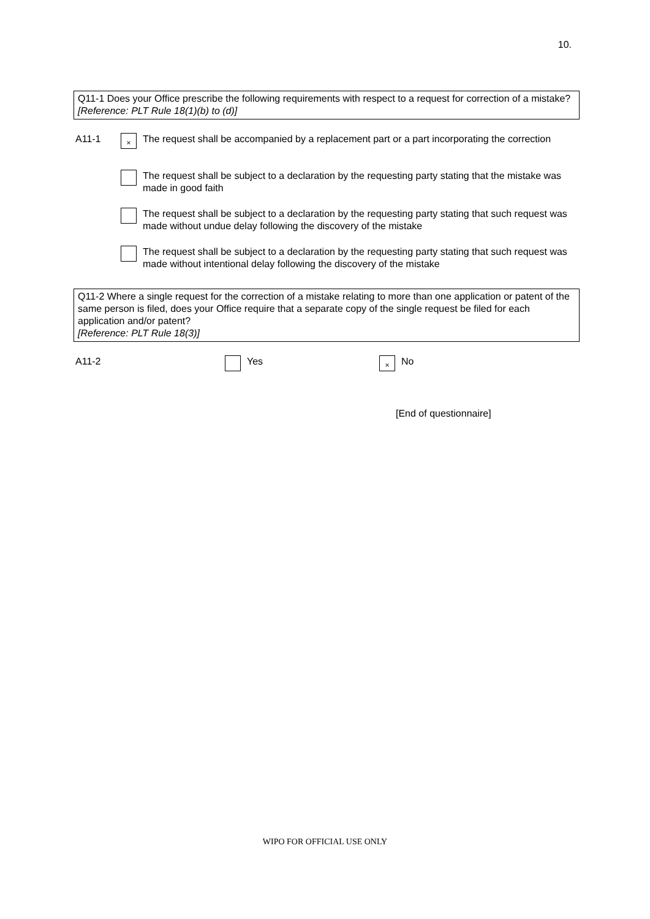10.
Q11-1 Does your Office prescribe the following requirements with respect to a request for correction of a mistake?
[Reference: PLT Rule 18(1)(b) to (d)]
A11-1
×
The request shall be accompanied by a replacement part or a part incorporating the correction
The request shall be subject to a declaration by the requesting party stating that the mistake was made in good faith
The request shall be subject to a declaration by the requesting party stating that such request was made without undue delay following the discovery of the mistake
The request shall be subject to a declaration by the requesting party stating that such request was made without intentional delay following the discovery of the mistake
Q11-2 Where a single request for the correction of a mistake relating to more than one application or patent of the same person is filed, does your Office require that a separate copy of the single request be filed for each application and/or patent?
[Reference: PLT Rule 18(3)]
A11-2 Yes
×
No
[End of questionnaire]
WIPO FOR OFFICIAL USE ONLY